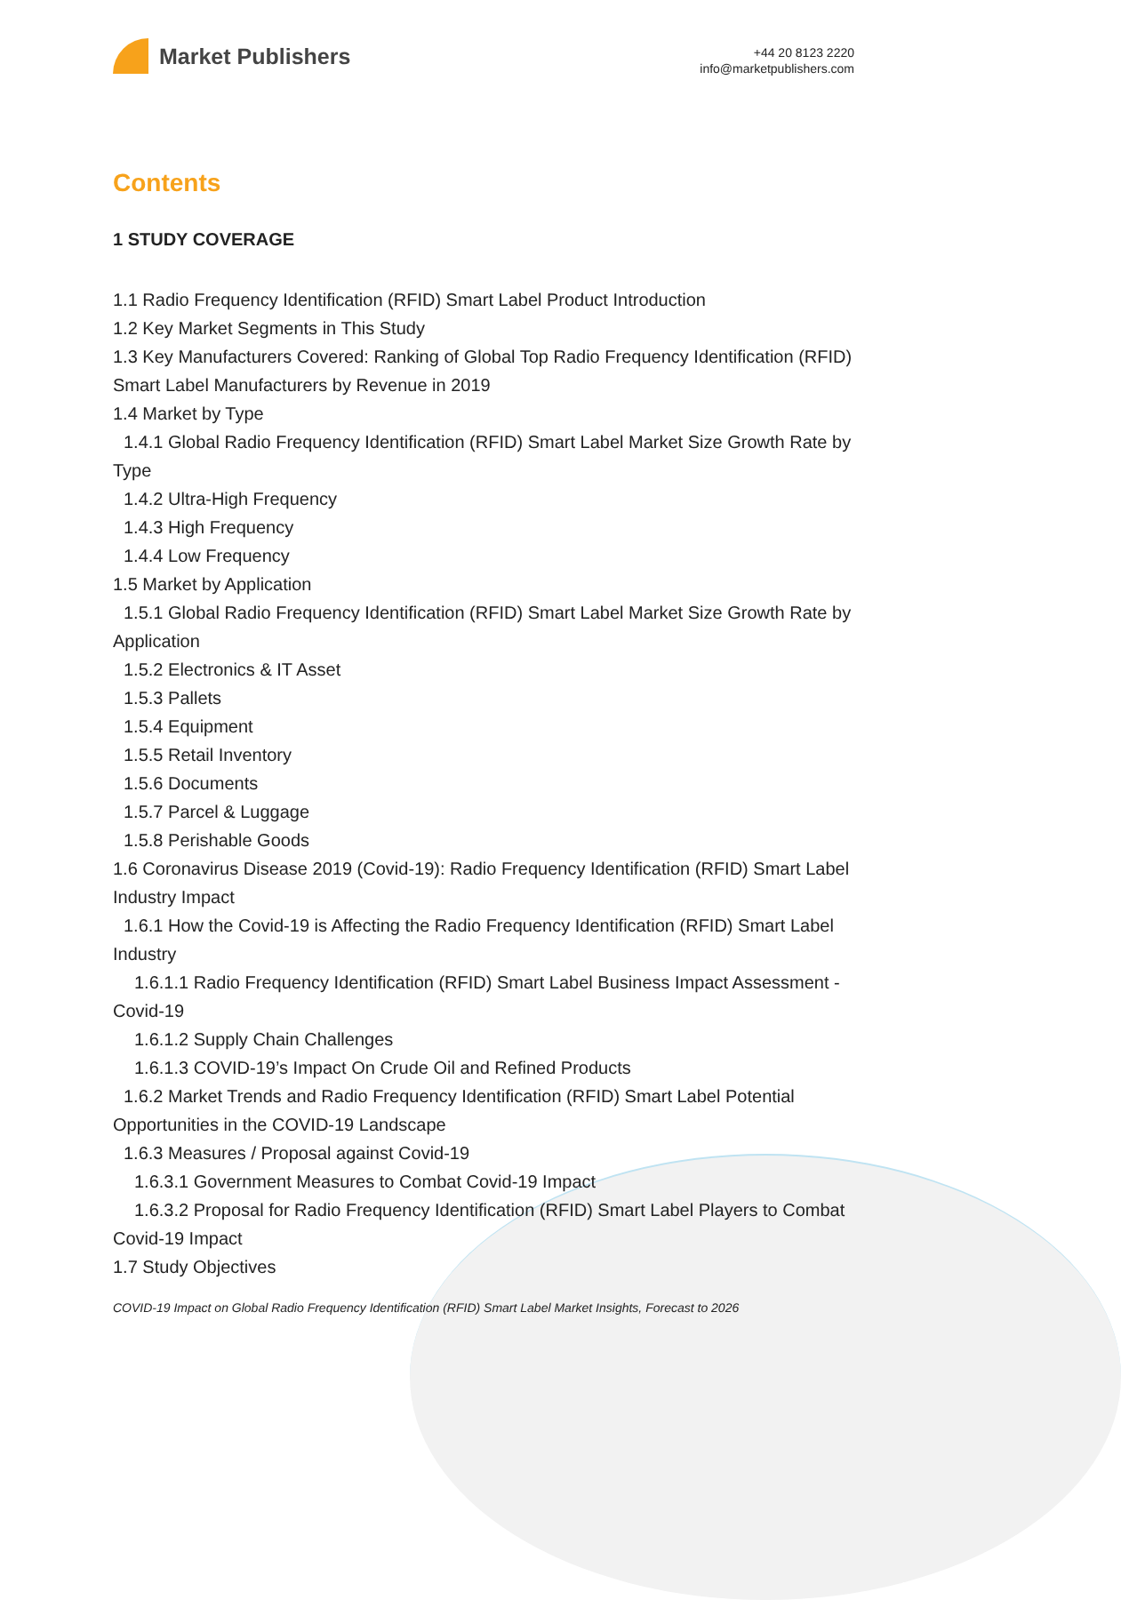Market Publishers
+44 20 8123 2220
info@marketpublishers.com
Contents
1 STUDY COVERAGE
1.1 Radio Frequency Identification (RFID) Smart Label Product Introduction
1.2 Key Market Segments in This Study
1.3 Key Manufacturers Covered: Ranking of Global Top Radio Frequency Identification (RFID) Smart Label Manufacturers by Revenue in 2019
1.4 Market by Type
1.4.1 Global Radio Frequency Identification (RFID) Smart Label Market Size Growth Rate by Type
1.4.2 Ultra-High Frequency
1.4.3 High Frequency
1.4.4 Low Frequency
1.5 Market by Application
1.5.1 Global Radio Frequency Identification (RFID) Smart Label Market Size Growth Rate by Application
1.5.2 Electronics & IT Asset
1.5.3 Pallets
1.5.4 Equipment
1.5.5 Retail Inventory
1.5.6 Documents
1.5.7 Parcel & Luggage
1.5.8 Perishable Goods
1.6 Coronavirus Disease 2019 (Covid-19): Radio Frequency Identification (RFID) Smart Label Industry Impact
1.6.1 How the Covid-19 is Affecting the Radio Frequency Identification (RFID) Smart Label Industry
1.6.1.1 Radio Frequency Identification (RFID) Smart Label Business Impact Assessment - Covid-19
1.6.1.2 Supply Chain Challenges
1.6.1.3 COVID-19’s Impact On Crude Oil and Refined Products
1.6.2 Market Trends and Radio Frequency Identification (RFID) Smart Label Potential Opportunities in the COVID-19 Landscape
1.6.3 Measures / Proposal against Covid-19
1.6.3.1 Government Measures to Combat Covid-19 Impact
1.6.3.2 Proposal for Radio Frequency Identification (RFID) Smart Label Players to Combat Covid-19 Impact
1.7 Study Objectives
COVID-19 Impact on Global Radio Frequency Identification (RFID) Smart Label Market Insights, Forecast to 2026